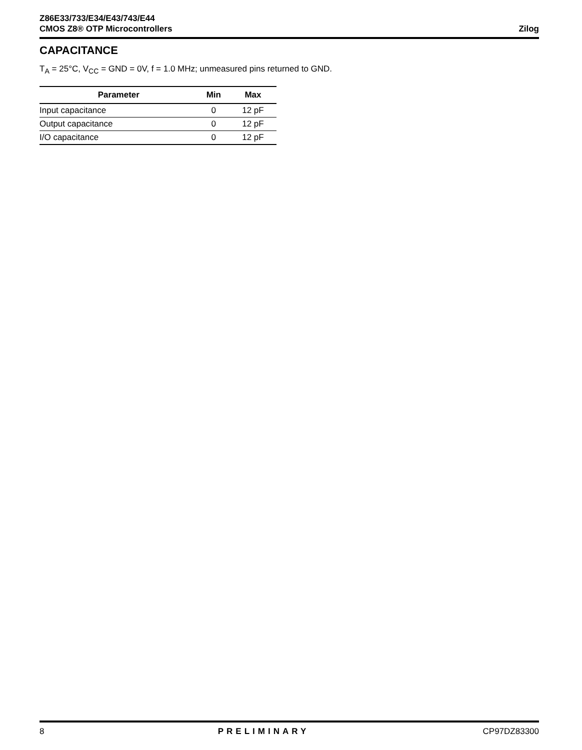Z86E33/733/E34/E43/743/E44
CMOS Z8® OTP Microcontrollers
Zilog
CAPACITANCE
T<sub>A</sub> = 25°C, V<sub>CC</sub> = GND = 0V, f = 1.0 MHz; unmeasured pins returned to GND.
| Parameter | Min | Max |
| --- | --- | --- |
| Input capacitance | 0 | 12 pF |
| Output capacitance | 0 | 12 pF |
| I/O capacitance | 0 | 12 pF |
8 PRELIMINARY CP97DZ83300